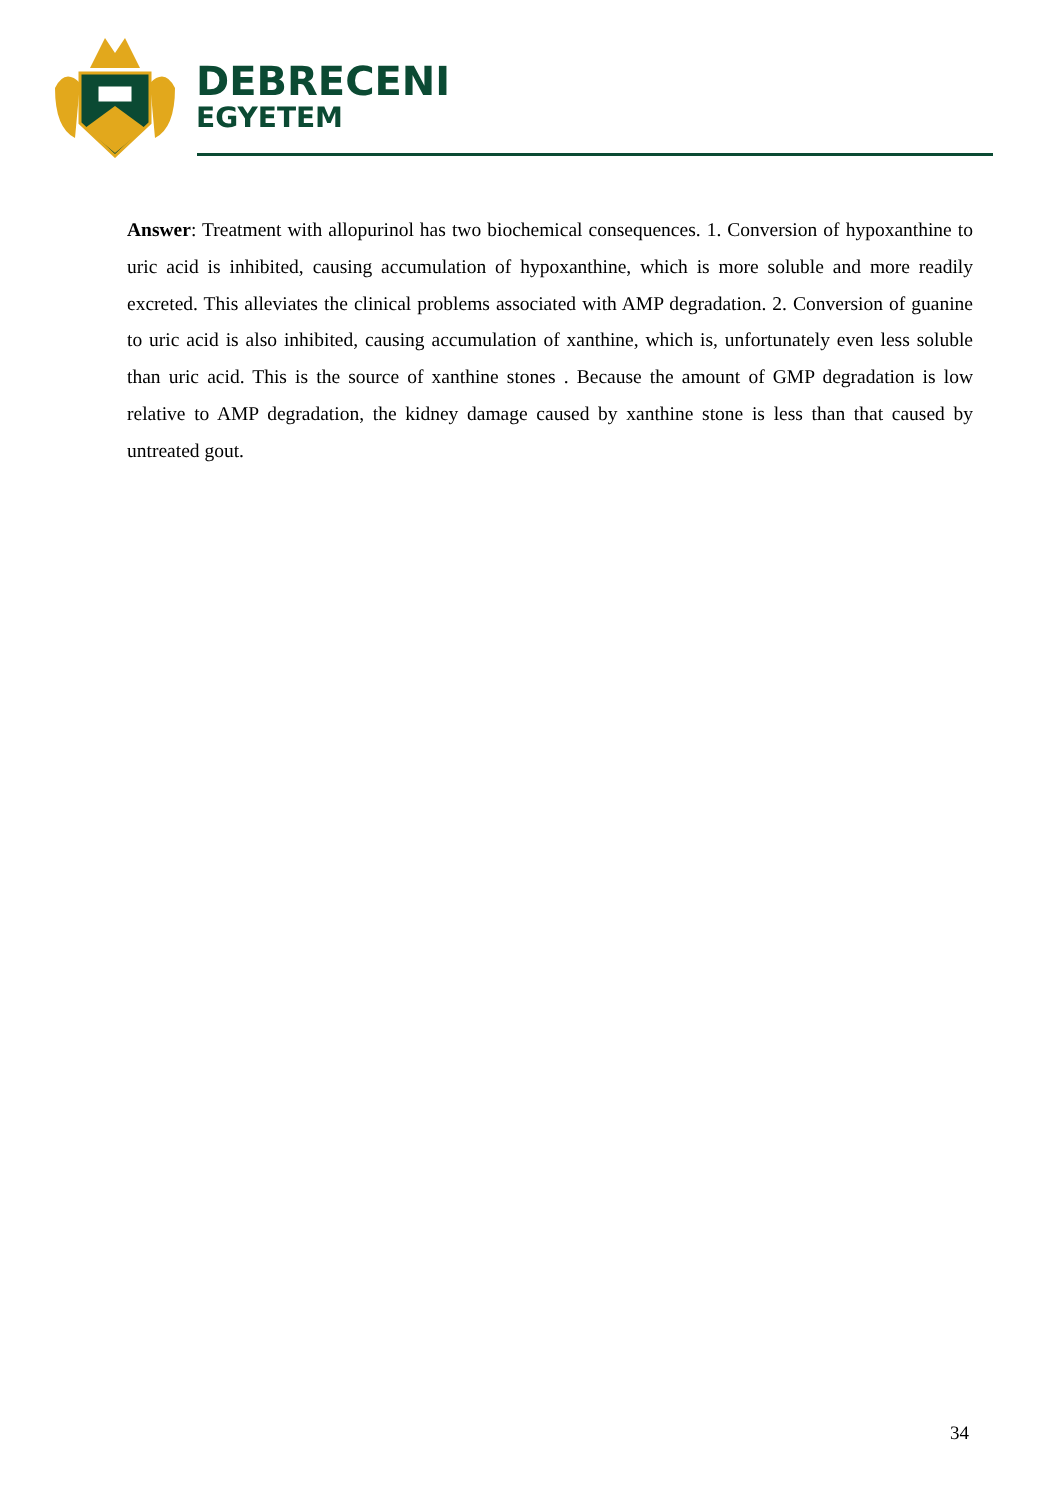DEBRECENI
EGYETEM
Answer: Treatment with allopurinol has two biochemical consequences. 1. Conversion of hypoxanthine to uric acid is inhibited, causing accumulation of hypoxanthine, which is more soluble and more readily excreted. This alleviates the clinical problems associated with AMP degradation. 2. Conversion of guanine to uric acid is also inhibited, causing accumulation of xanthine, which is, unfortunately even less soluble than uric acid. This is the source of xanthine stones . Because the amount of GMP degradation is low relative to AMP degradation, the kidney damage caused by xanthine stone is less than that caused by untreated gout.
34